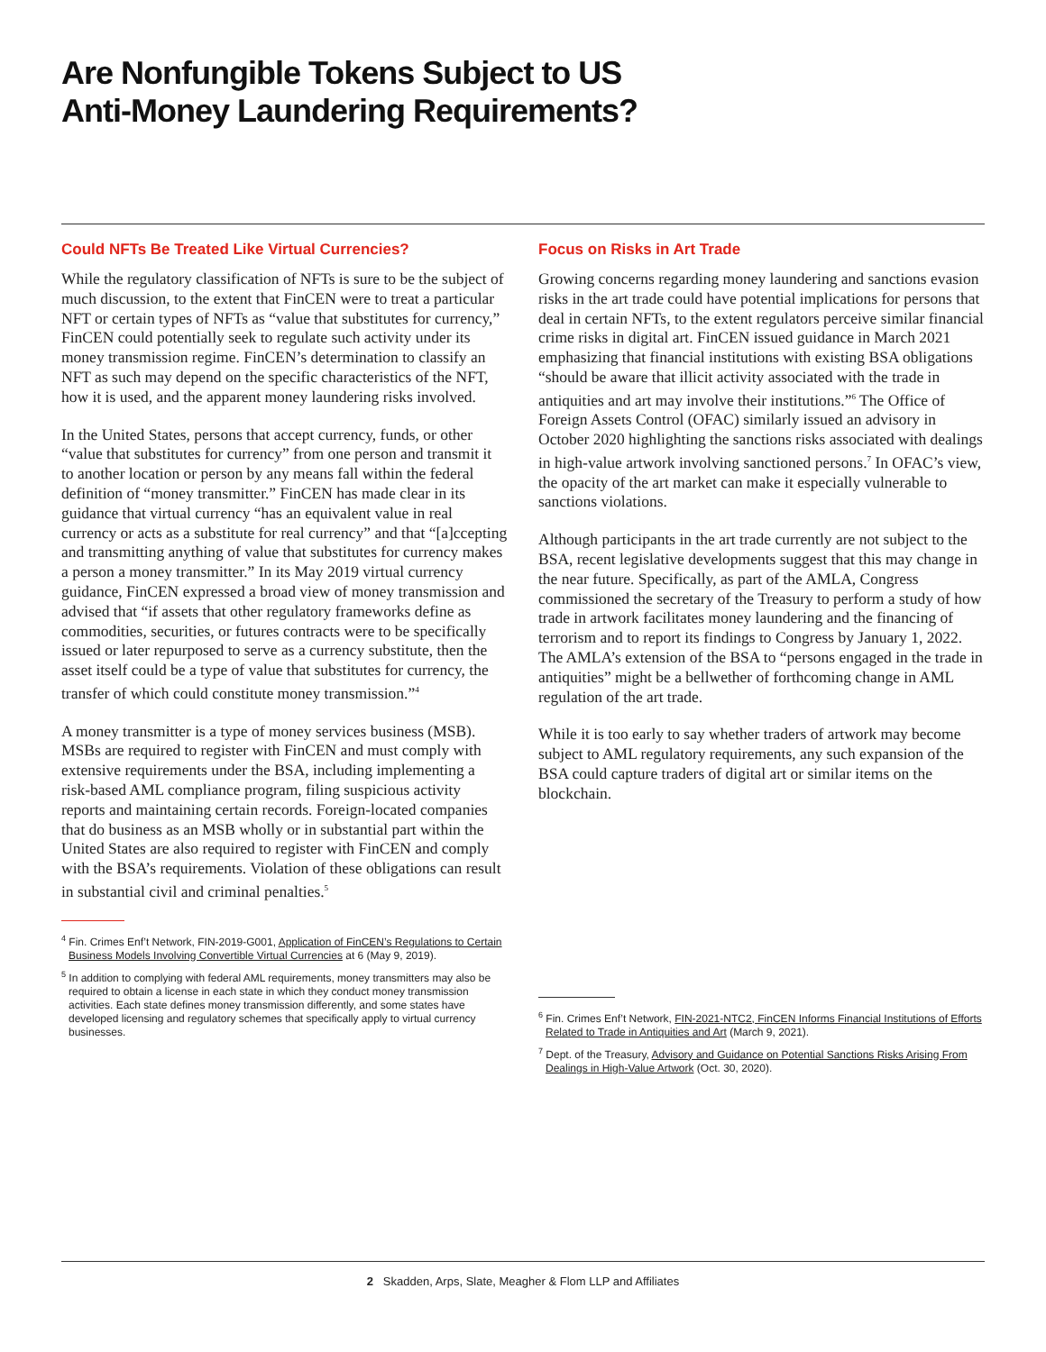Are Nonfungible Tokens Subject to US
Anti-Money Laundering Requirements?
Could NFTs Be Treated Like Virtual Currencies?
While the regulatory classification of NFTs is sure to be the subject of much discussion, to the extent that FinCEN were to treat a particular NFT or certain types of NFTs as “value that substitutes for currency,” FinCEN could potentially seek to regulate such activity under its money transmission regime. FinCEN’s determination to classify an NFT as such may depend on the specific characteristics of the NFT, how it is used, and the apparent money laundering risks involved.
In the United States, persons that accept currency, funds, or other “value that substitutes for currency” from one person and transmit it to another location or person by any means fall within the federal definition of “money transmitter.” FinCEN has made clear in its guidance that virtual currency “has an equivalent value in real currency or acts as a substitute for real currency” and that “[a]ccepting and transmitting anything of value that substitutes for currency makes a person a money transmitter.” In its May 2019 virtual currency guidance, FinCEN expressed a broad view of money transmission and advised that “if assets that other regulatory frameworks define as commodities, securities, or futures contracts were to be specifically issued or later repurposed to serve as a currency substitute, then the asset itself could be a type of value that substitutes for currency, the transfer of which could constitute money transmission.”<sup>4</sup>
A money transmitter is a type of money services business (MSB). MSBs are required to register with FinCEN and must comply with extensive requirements under the BSA, including implementing a risk-based AML compliance program, filing suspicious activity reports and maintaining certain records. Foreign-located companies that do business as an MSB wholly or in substantial part within the United States are also required to register with FinCEN and comply with the BSA’s requirements. Violation of these obligations can result in substantial civil and criminal penalties.<sup>5</sup>
<sup>4</sup> Fin. Crimes Enf’t Network, FIN-2019-G001, Application of FinCEN’s Regulations to Certain Business Models Involving Convertible Virtual Currencies at 6 (May 9, 2019).
<sup>5</sup> In addition to complying with federal AML requirements, money transmitters may also be required to obtain a license in each state in which they conduct money transmission activities. Each state defines money transmission differently, and some states have developed licensing and regulatory schemes that specifically apply to virtual currency businesses.
Focus on Risks in Art Trade
Growing concerns regarding money laundering and sanctions evasion risks in the art trade could have potential implications for persons that deal in certain NFTs, to the extent regulators perceive similar financial crime risks in digital art. FinCEN issued guidance in March 2021 emphasizing that financial institutions with existing BSA obligations “should be aware that illicit activity associated with the trade in antiquities and art may involve their institutions.”<sup>6</sup> The Office of Foreign Assets Control (OFAC) similarly issued an advisory in October 2020 highlighting the sanctions risks associated with dealings in high-value artwork involving sanctioned persons.<sup>7</sup> In OFAC’s view, the opacity of the art market can make it especially vulnerable to sanctions violations.
Although participants in the art trade currently are not subject to the BSA, recent legislative developments suggest that this may change in the near future. Specifically, as part of the AMLA, Congress commissioned the secretary of the Treasury to perform a study of how trade in artwork facilitates money laundering and the financing of terrorism and to report its findings to Congress by January 1, 2022. The AMLA’s extension of the BSA to “persons engaged in the trade in antiquities” might be a bellwether of forthcoming change in AML regulation of the art trade.
While it is too early to say whether traders of artwork may become subject to AML regulatory requirements, any such expansion of the BSA could capture traders of digital art or similar items on the blockchain.
<sup>6</sup> Fin. Crimes Enf’t Network, FIN-2021-NTC2, FinCEN Informs Financial Institutions of Efforts Related to Trade in Antiquities and Art (March 9, 2021).
<sup>7</sup> Dept. of the Treasury, Advisory and Guidance on Potential Sanctions Risks Arising From Dealings in High-Value Artwork (Oct. 30, 2020).
2 Skadden, Arps, Slate, Meagher & Flom LLP and Affiliates